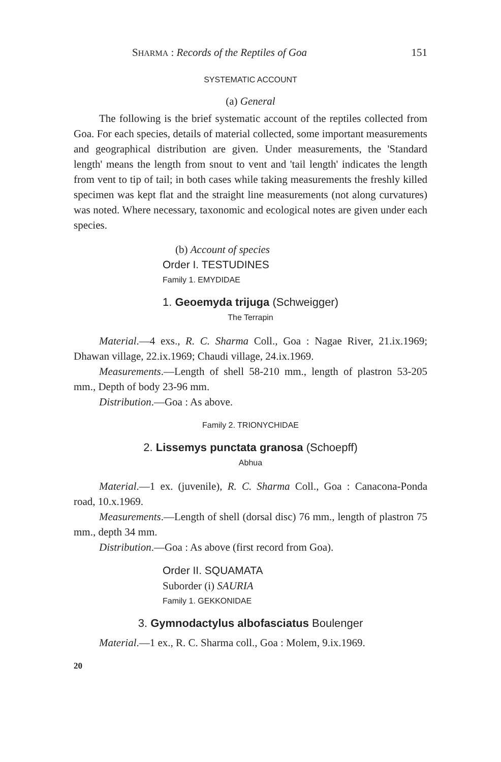SHARMA : Records of the Reptiles of Goa 151
SYSTEMATIC ACCOUNT
(a) General
The following is the brief systematic account of the reptiles collected from Goa. For each species, details of material collected, some important measurements and geographical distribution are given. Under measurements, the 'Standard length' means the length from snout to vent and 'tail length' indicates the length from vent to tip of tail; in both cases while taking measurements the freshly killed specimen was kept flat and the straight line measurements (not along curvatures) was noted. Where necessary, taxonomic and ecological notes are given under each species.
(b) Account of species
Order I. TESTUDINES
Family 1. EMYDIDAE
1. Geoemyda trijuga (Schweigger)
The Terrapin
Material.—4 exs., R. C. Sharma Coll., Goa : Nagae River, 21.ix.1969; Dhawan village, 22.ix.1969; Chaudi village, 24.ix.1969.
Measurements.—Length of shell 58-210 mm., length of plastron 53-205 mm., Depth of body 23-96 mm.
Distribution.—Goa : As above.
Family 2. TRIONYCHIDAE
2. Lissemys punctata granosa (Schoepff)
Abhua
Material.—1 ex. (juvenile), R. C. Sharma Coll., Goa : Canacona-Ponda road, 10.x.1969.
Measurements.—Length of shell (dorsal disc) 76 mm., length of plastron 75 mm., depth 34 mm.
Distribution.—Goa : As above (first record from Goa).
Order II. SQUAMATA
Suborder (i) SAURIA
Family 1. GEKKONIDAE
3. Gymnodactylus albofasciatus Boulenger
Material.—1 ex., R. C. Sharma coll., Goa : Molem, 9.ix.1969.
20